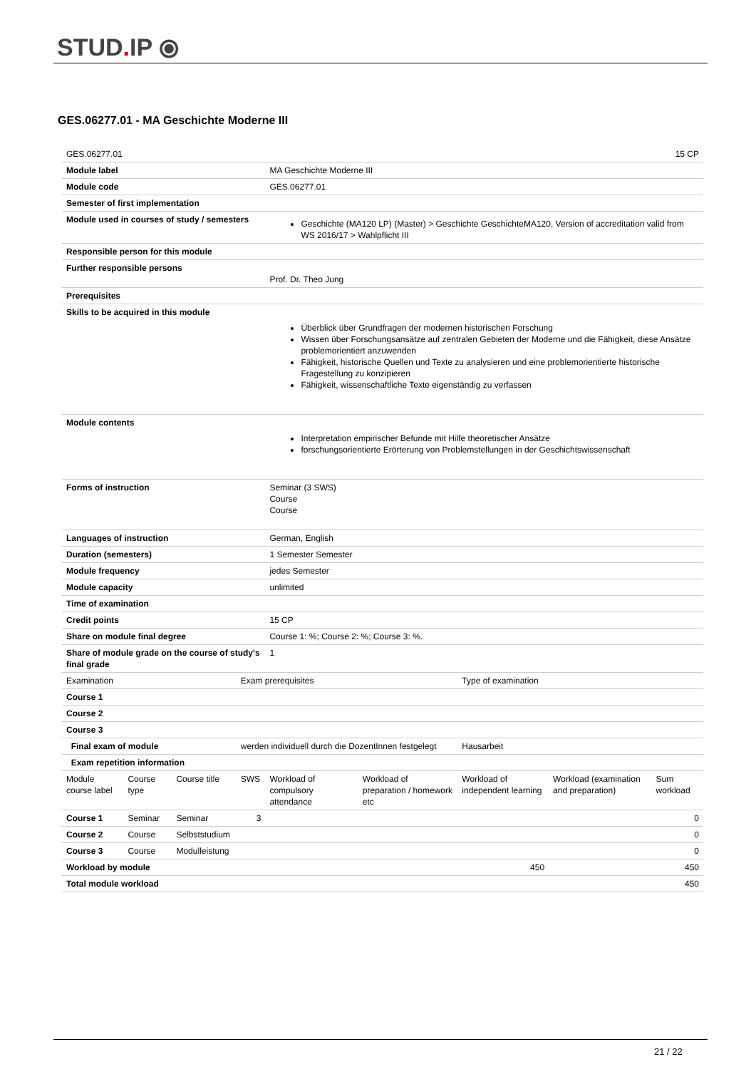STUD. IP ⦿
GES.06277.01 - MA Geschichte Moderne III
| GES.06277.01 | | | 15 CP | | | | | |
| Module label | | | | MA Geschichte Moderne III | | | | |
| Module code | | | | GES.06277.01 | | | | |
| Semester of first implementation | | | | | | | | |
| Module used in courses of study / semesters | | | | Geschichte (MA120 LP) (Master) > Geschichte GeschichteMA120, Version of accreditation valid from WS 2016/17 > Wahlpflicht III | | | | |
| Responsible person for this module | | | | | | | | |
| Further responsible persons | | | | Prof. Dr. Theo Jung | | | | |
| Prerequisites | | | | | | | | |
| Skills to be acquired in this module | | | | Überblick über Grundfragen der modernen historischen Forschung Wissen über Forschungsansätze auf zentralen Gebieten der Moderne und die Fähigkeit, diese Ansätze problemorientiert anzuwenden Fähigkeit, historische Quellen und Texte zu analysieren und eine problemorientierte historische Fragestellung zu konzipieren Fähigkeit, wissenschaftliche Texte eigenständig zu verfassen | | | | |
| Module contents | | | | Interpretation empirischer Befunde mit Hilfe theoretischer Ansätze forschungsorientierte Erörterung von Problemstellungen in der Geschichtswissenschaft | | | | |
| Forms of instruction | | | | Seminar (3 SWS) Course Course | | | | |
| Languages of instruction | | | | German, English | | | | |
| Duration (semesters) | | | | 1 Semester Semester | | | | |
| Module frequency | | | | jedes Semester | | | | |
| Module capacity | | | | unlimited | | | | |
| Time of examination | | | | | | | | |
| Credit points | | | | 15 CP | | | | |
| Share on module final degree | | | | Course 1: %; Course 2: %; Course 3: %. | | | | |
| Share of module grade on the course of study's final grade | | | | 1 | | | | |
| Examination | | | Exam prerequisites | | | Type of examination | | |
| Course 1 | | | | | | | | |
| Course 2 | | | | | | | | |
| Course 3 | | | | | | | | |
| Final exam of module | | | werden individuell durch die DozentInnen festgelegt | | | Hausarbeit | | |
| Exam repetition information | | | | | | | | |
| Module course label | Course type | Course title | SWS | Workload of compulsory attendance | Workload of preparation / homework etc | Workload of independent learning | Workload (examination and preparation) | Sum workload |
| Course 1 | Seminar | Seminar | 3 | | | | | 0 |
| Course 2 | Course | Selbststudium | | | | | | 0 |
| Course 3 | Course | Modulleistung | | | | | | 0 |
| Workload by module | | | | | | 450 | | 450 |
| Total module workload | | | 450 | | | | | |
21 / 22